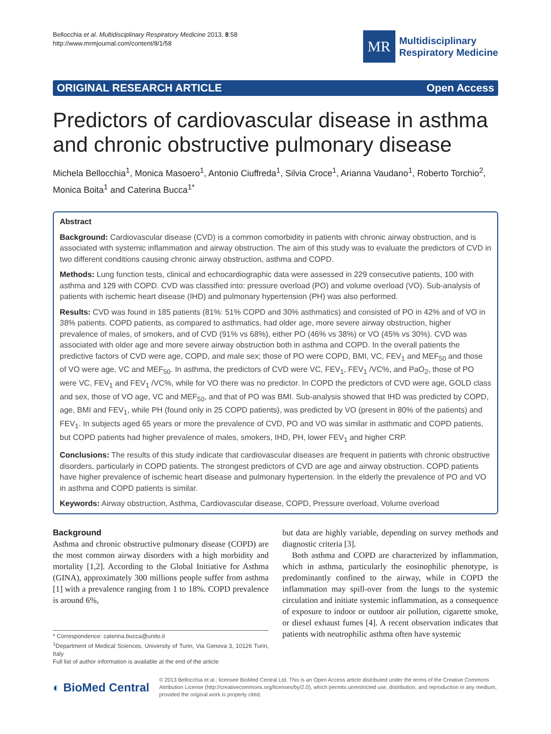Bellocchia et al. Multidisciplinary Respiratory Medicine 2013, 8:58
http://www.mrmjournal.com/content/8/1/58
MR
Multidisciplinary
Respiratory Medicine
ORIGINAL RESEARCH ARTICLE Open Access
Predictors of cardiovascular disease in asthma and chronic obstructive pulmonary disease
Michela Bellocchia<sup>1</sup>, Monica Masoero<sup>1</sup>, Antonio Ciuffreda<sup>1</sup>, Silvia Croce<sup>1</sup>, Arianna Vaudano<sup>1</sup>, Roberto Torchio<sup>2</sup>, Monica Boita<sup>1</sup> and Caterina Bucca<sup>1*</sup>
Abstract
Background: Cardiovascular disease (CVD) is a common comorbidity in patients with chronic airway obstruction, and is associated with systemic inflammation and airway obstruction. The aim of this study was to evaluate the predictors of CVD in two different conditions causing chronic airway obstruction, asthma and COPD.
Methods: Lung function tests, clinical and echocardiographic data were assessed in 229 consecutive patients, 100 with asthma and 129 with COPD. CVD was classified into: pressure overload (PO) and volume overload (VO). Sub-analysis of patients with ischemic heart disease (IHD) and pulmonary hypertension (PH) was also performed.
Results: CVD was found in 185 patients (81%: 51% COPD and 30% asthmatics) and consisted of PO in 42% and of VO in 38% patients. COPD patients, as compared to asthmatics, had older age, more severe airway obstruction, higher prevalence of males, of smokers, and of CVD (91% vs 68%), either PO (46% vs 38%) or VO (45% vs 30%). CVD was associated with older age and more severe airway obstruction both in asthma and COPD. In the overall patients the predictive factors of CVD were age, COPD, and male sex; those of PO were COPD, BMI, VC, FEV<sub>1</sub> and MEF<sub>50</sub> and those of VO were age, VC and MEF<sub>50</sub>. In asthma, the predictors of CVD were VC, FEV<sub>1</sub>, FEV<sub>1</sub> /VC%, and PaO<sub>2</sub>, those of PO were VC, FEV<sub>1</sub> and FEV<sub>1</sub> /VC%, while for VO there was no predictor. In COPD the predictors of CVD were age, GOLD class and sex, those of VO age, VC and MEF<sub>50</sub>, and that of PO was BMI. Sub-analysis showed that IHD was predicted by COPD, age, BMI and FEV<sub>1</sub>, while PH (found only in 25 COPD patients), was predicted by VO (present in 80% of the patients) and FEV<sub>1</sub>. In subjects aged 65 years or more the prevalence of CVD, PO and VO was similar in asthmatic and COPD patients, but COPD patients had higher prevalence of males, smokers, IHD, PH, lower FEV<sub>1</sub> and higher CRP.
Conclusions: The results of this study indicate that cardiovascular diseases are frequent in patients with chronic obstructive disorders, particularly in COPD patients. The strongest predictors of CVD are age and airway obstruction. COPD patients have higher prevalence of ischemic heart disease and pulmonary hypertension. In the elderly the prevalence of PO and VO in asthma and COPD patients is similar.
Keywords: Airway obstruction, Asthma, Cardiovascular disease, COPD, Pressure overload, Volume overload
Background
Asthma and chronic obstructive pulmonary disease (COPD) are the most common airway disorders with a high morbidity and mortality [1,2]. According to the Global Initiative for Asthma (GINA), approximately 300 millions people suffer from asthma [1] with a prevalence ranging from 1 to 18%. COPD prevalence is around 6%,
* Correspondence: caterina.bucca@unito.it
<sup>1</sup> Department of Medical Sciences, University of Turin, Via Genova 3, 10126 Turin, Italy
Full list of author information is available at the end of the article
but data are highly variable, depending on survey methods and diagnostic criteria [3].
Both asthma and COPD are characterized by inflammation, which in asthma, particularly the eosinophilic phenotype, is predominantly confined to the airway, while in COPD the inflammation may spill-over from the lungs to the systemic circulation and initiate systemic inflammation, as a consequence of exposure to indoor or outdoor air pollution, cigarette smoke, or diesel exhaust fumes [4]. A recent observation indicates that patients with neutrophilic asthma often have systemic
◐ BioMed Central
© 2013 Bellocchia et al.; licensee BioMed Central Ltd. This is an Open Access article distributed under the terms of the Creative Commons Attribution License (http://creativecommons.org/licenses/by/2.0), which permits unrestricted use, distribution, and reproduction in any medium, provided the original work is properly cited.